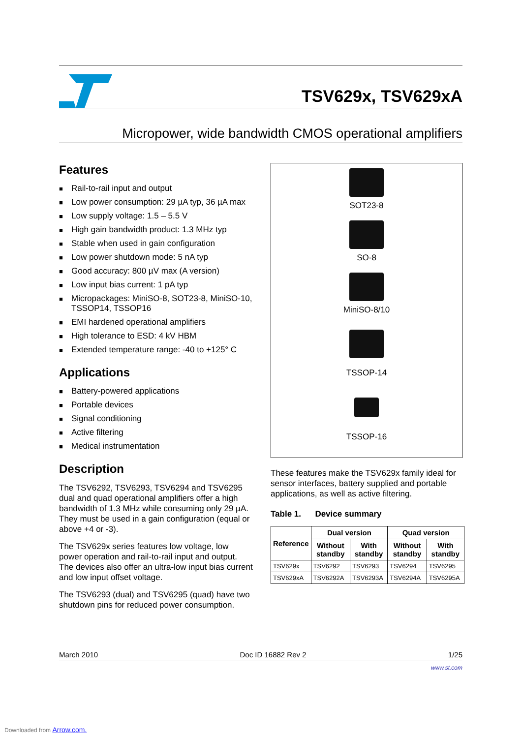TSV629x, TSV629xA
Micropower, wide bandwidth CMOS operational amplifiers
Features
■ Rail-to-rail input and output
■ Low power consumption: 29 µA typ, 36 µA max
■ Low supply voltage: 1.5 – 5.5 V
■ High gain bandwidth product: 1.3 MHz typ
■ Stable when used in gain configuration
■ Low power shutdown mode: 5 nA typ
■ Good accuracy: 800 µV max (A version)
■ Low input bias current: 1 pA typ
■ Micropackages: MiniSO-8, SOT23-8, MiniSO-10, TSSOP14, TSSOP16
■ EMI hardened operational amplifiers
■ High tolerance to ESD: 4 kV HBM
■ Extended temperature range: -40 to +125° C
Applications
■ Battery-powered applications
■ Portable devices
■ Signal conditioning
■ Active filtering
■ Medical instrumentation
Description
The TSV6292, TSV6293, TSV6294 and TSV6295 dual and quad operational amplifiers offer a high bandwidth of 1.3 MHz while consuming only 29 µA. They must be used in a gain configuration (equal or above +4 or -3).
The TSV629x series features low voltage, low power operation and rail-to-rail input and output. The devices also offer an ultra-low input bias current and low input offset voltage.
The TSV6293 (dual) and TSV6295 (quad) have two shutdown pins for reduced power consumption.
SOT23-8
SO-8
MiniSO-8/10
TSSOP-14
TSSOP-16
These features make the TSV629x family ideal for sensor interfaces, battery supplied and portable applications, as well as active filtering.
Table 1. Device summary
| Reference | Dual version | | Quad version | |
| --- | --- | --- | --- | --- |
| | Without standby | With standby | Without standby | With standby |
| TSV629x | TSV6292 | TSV6293 | TSV6294 | TSV6295 |
| TSV629xA | TSV6292A | TSV6293A | TSV6294A | TSV6295A |
March 2010 Doc ID 16882 Rev 2 1/25
www.st.com
Downloaded from Arrow.com.